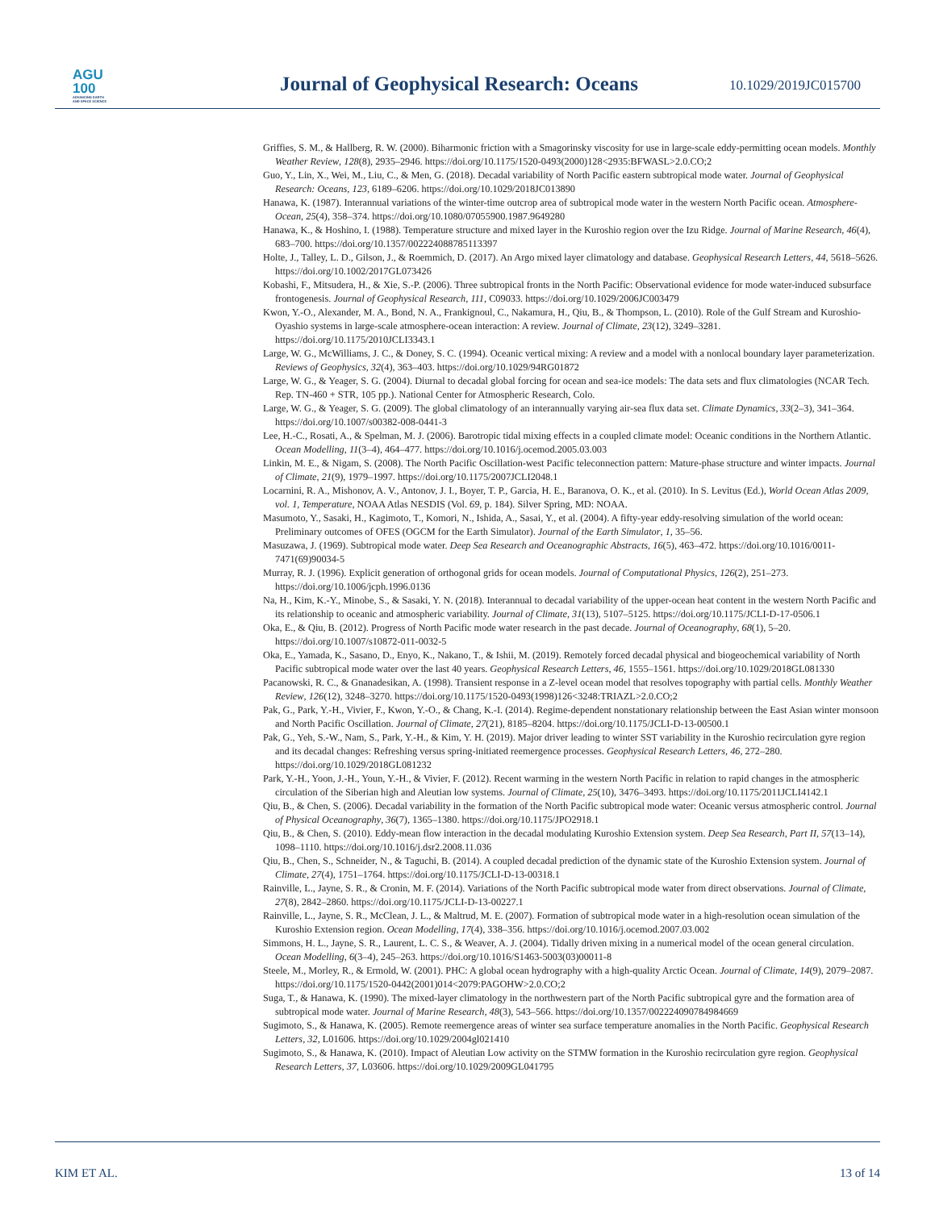AGU
100
ADVANCING EARTH AND SPACE SCIENCE
Journal of Geophysical Research: Oceans
10.1029/2019JC015700
Griffies, S. M., & Hallberg, R. W. (2000). Biharmonic friction with a Smagorinsky viscosity for use in large-scale eddy-permitting ocean models. Monthly Weather Review, 128(8), 2935–2946. https://doi.org/10.1175/1520-0493(2000)128<2935:BFWASL>2.0.CO;2
Guo, Y., Lin, X., Wei, M., Liu, C., & Men, G. (2018). Decadal variability of North Pacific eastern subtropical mode water. Journal of Geophysical Research: Oceans, 123, 6189–6206. https://doi.org/10.1029/2018JC013890
Hanawa, K. (1987). Interannual variations of the winter-time outcrop area of subtropical mode water in the western North Pacific ocean. Atmosphere-Ocean, 25(4), 358–374. https://doi.org/10.1080/07055900.1987.9649280
Hanawa, K., & Hoshino, I. (1988). Temperature structure and mixed layer in the Kuroshio region over the Izu Ridge. Journal of Marine Research, 46(4), 683–700. https://doi.org/10.1357/002224088785113397
Holte, J., Talley, L. D., Gilson, J., & Roemmich, D. (2017). An Argo mixed layer climatology and database. Geophysical Research Letters, 44, 5618–5626. https://doi.org/10.1002/2017GL073426
Kobashi, F., Mitsudera, H., & Xie, S.-P. (2006). Three subtropical fronts in the North Pacific: Observational evidence for mode water-induced subsurface frontogenesis. Journal of Geophysical Research, 111, C09033. https://doi.org/10.1029/2006JC003479
Kwon, Y.-O., Alexander, M. A., Bond, N. A., Frankignoul, C., Nakamura, H., Qiu, B., & Thompson, L. (2010). Role of the Gulf Stream and Kuroshio-Oyashio systems in large-scale atmosphere-ocean interaction: A review. Journal of Climate, 23(12), 3249–3281. https://doi.org/10.1175/2010JCLI3343.1
Large, W. G., McWilliams, J. C., & Doney, S. C. (1994). Oceanic vertical mixing: A review and a model with a nonlocal boundary layer parameterization. Reviews of Geophysics, 32(4), 363–403. https://doi.org/10.1029/94RG01872
Large, W. G., & Yeager, S. G. (2004). Diurnal to decadal global forcing for ocean and sea-ice models: The data sets and flux climatologies (NCAR Tech. Rep. TN-460 + STR, 105 pp.). National Center for Atmospheric Research, Colo.
Large, W. G., & Yeager, S. G. (2009). The global climatology of an interannually varying air-sea flux data set. Climate Dynamics, 33(2–3), 341–364. https://doi.org/10.1007/s00382-008-0441-3
Lee, H.-C., Rosati, A., & Spelman, M. J. (2006). Barotropic tidal mixing effects in a coupled climate model: Oceanic conditions in the Northern Atlantic. Ocean Modelling, 11(3–4), 464–477. https://doi.org/10.1016/j.ocemod.2005.03.003
Linkin, M. E., & Nigam, S. (2008). The North Pacific Oscillation-west Pacific teleconnection pattern: Mature-phase structure and winter impacts. Journal of Climate, 21(9), 1979–1997. https://doi.org/10.1175/2007JCLI2048.1
Locarnini, R. A., Mishonov, A. V., Antonov, J. I., Boyer, T. P., Garcia, H. E., Baranova, O. K., et al. (2010). In S. Levitus (Ed.), World Ocean Atlas 2009, vol. 1, Temperature, NOAA Atlas NESDIS (Vol. 69, p. 184). Silver Spring, MD: NOAA.
Masumoto, Y., Sasaki, H., Kagimoto, T., Komori, N., Ishida, A., Sasai, Y., et al. (2004). A fifty-year eddy-resolving simulation of the world ocean: Preliminary outcomes of OFES (OGCM for the Earth Simulator). Journal of the Earth Simulator, 1, 35–56.
Masuzawa, J. (1969). Subtropical mode water. Deep Sea Research and Oceanographic Abstracts, 16(5), 463–472. https://doi.org/10.1016/0011-7471(69)90034-5
Murray, R. J. (1996). Explicit generation of orthogonal grids for ocean models. Journal of Computational Physics, 126(2), 251–273. https://doi.org/10.1006/jcph.1996.0136
Na, H., Kim, K.-Y., Minobe, S., & Sasaki, Y. N. (2018). Interannual to decadal variability of the upper-ocean heat content in the western North Pacific and its relationship to oceanic and atmospheric variability. Journal of Climate, 31(13), 5107–5125. https://doi.org/10.1175/JCLI-D-17-0506.1
Oka, E., & Qiu, B. (2012). Progress of North Pacific mode water research in the past decade. Journal of Oceanography, 68(1), 5–20. https://doi.org/10.1007/s10872-011-0032-5
Oka, E., Yamada, K., Sasano, D., Enyo, K., Nakano, T., & Ishii, M. (2019). Remotely forced decadal physical and biogeochemical variability of North Pacific subtropical mode water over the last 40 years. Geophysical Research Letters, 46, 1555–1561. https://doi.org/10.1029/2018GL081330
Pacanowski, R. C., & Gnanadesikan, A. (1998). Transient response in a Z-level ocean model that resolves topography with partial cells. Monthly Weather Review, 126(12), 3248–3270. https://doi.org/10.1175/1520-0493(1998)126<3248:TRIAZL>2.0.CO;2
Pak, G., Park, Y.-H., Vivier, F., Kwon, Y.-O., & Chang, K.-I. (2014). Regime-dependent nonstationary relationship between the East Asian winter monsoon and North Pacific Oscillation. Journal of Climate, 27(21), 8185–8204. https://doi.org/10.1175/JCLI-D-13-00500.1
Pak, G., Yeh, S.-W., Nam, S., Park, Y.-H., & Kim, Y. H. (2019). Major driver leading to winter SST variability in the Kuroshio recirculation gyre region and its decadal changes: Refreshing versus spring-initiated reemergence processes. Geophysical Research Letters, 46, 272–280. https://doi.org/10.1029/2018GL081232
Park, Y.-H., Yoon, J.-H., Youn, Y.-H., & Vivier, F. (2012). Recent warming in the western North Pacific in relation to rapid changes in the atmospheric circulation of the Siberian high and Aleutian low systems. Journal of Climate, 25(10), 3476–3493. https://doi.org/10.1175/2011JCLI4142.1
Qiu, B., & Chen, S. (2006). Decadal variability in the formation of the North Pacific subtropical mode water: Oceanic versus atmospheric control. Journal of Physical Oceanography, 36(7), 1365–1380. https://doi.org/10.1175/JPO2918.1
Qiu, B., & Chen, S. (2010). Eddy-mean flow interaction in the decadal modulating Kuroshio Extension system. Deep Sea Research, Part II, 57(13–14), 1098–1110. https://doi.org/10.1016/j.dsr2.2008.11.036
Qiu, B., Chen, S., Schneider, N., & Taguchi, B. (2014). A coupled decadal prediction of the dynamic state of the Kuroshio Extension system. Journal of Climate, 27(4), 1751–1764. https://doi.org/10.1175/JCLI-D-13-00318.1
Rainville, L., Jayne, S. R., & Cronin, M. F. (2014). Variations of the North Pacific subtropical mode water from direct observations. Journal of Climate, 27(8), 2842–2860. https://doi.org/10.1175/JCLI-D-13-00227.1
Rainville, L., Jayne, S. R., McClean, J. L., & Maltrud, M. E. (2007). Formation of subtropical mode water in a high-resolution ocean simulation of the Kuroshio Extension region. Ocean Modelling, 17(4), 338–356. https://doi.org/10.1016/j.ocemod.2007.03.002
Simmons, H. L., Jayne, S. R., Laurent, L. C. S., & Weaver, A. J. (2004). Tidally driven mixing in a numerical model of the ocean general circulation. Ocean Modelling, 6(3–4), 245–263. https://doi.org/10.1016/S1463-5003(03)00011-8
Steele, M., Morley, R., & Ermold, W. (2001). PHC: A global ocean hydrography with a high-quality Arctic Ocean. Journal of Climate, 14(9), 2079–2087. https://doi.org/10.1175/1520-0442(2001)014<2079:PAGOHW>2.0.CO;2
Suga, T., & Hanawa, K. (1990). The mixed-layer climatology in the northwestern part of the North Pacific subtropical gyre and the formation area of subtropical mode water. Journal of Marine Research, 48(3), 543–566. https://doi.org/10.1357/002224090784984669
Sugimoto, S., & Hanawa, K. (2005). Remote reemergence areas of winter sea surface temperature anomalies in the North Pacific. Geophysical Research Letters, 32, L01606. https://doi.org/10.1029/2004gl021410
Sugimoto, S., & Hanawa, K. (2010). Impact of Aleutian Low activity on the STMW formation in the Kuroshio recirculation gyre region. Geophysical Research Letters, 37, L03606. https://doi.org/10.1029/2009GL041795
KIM ET AL. 13 of 14